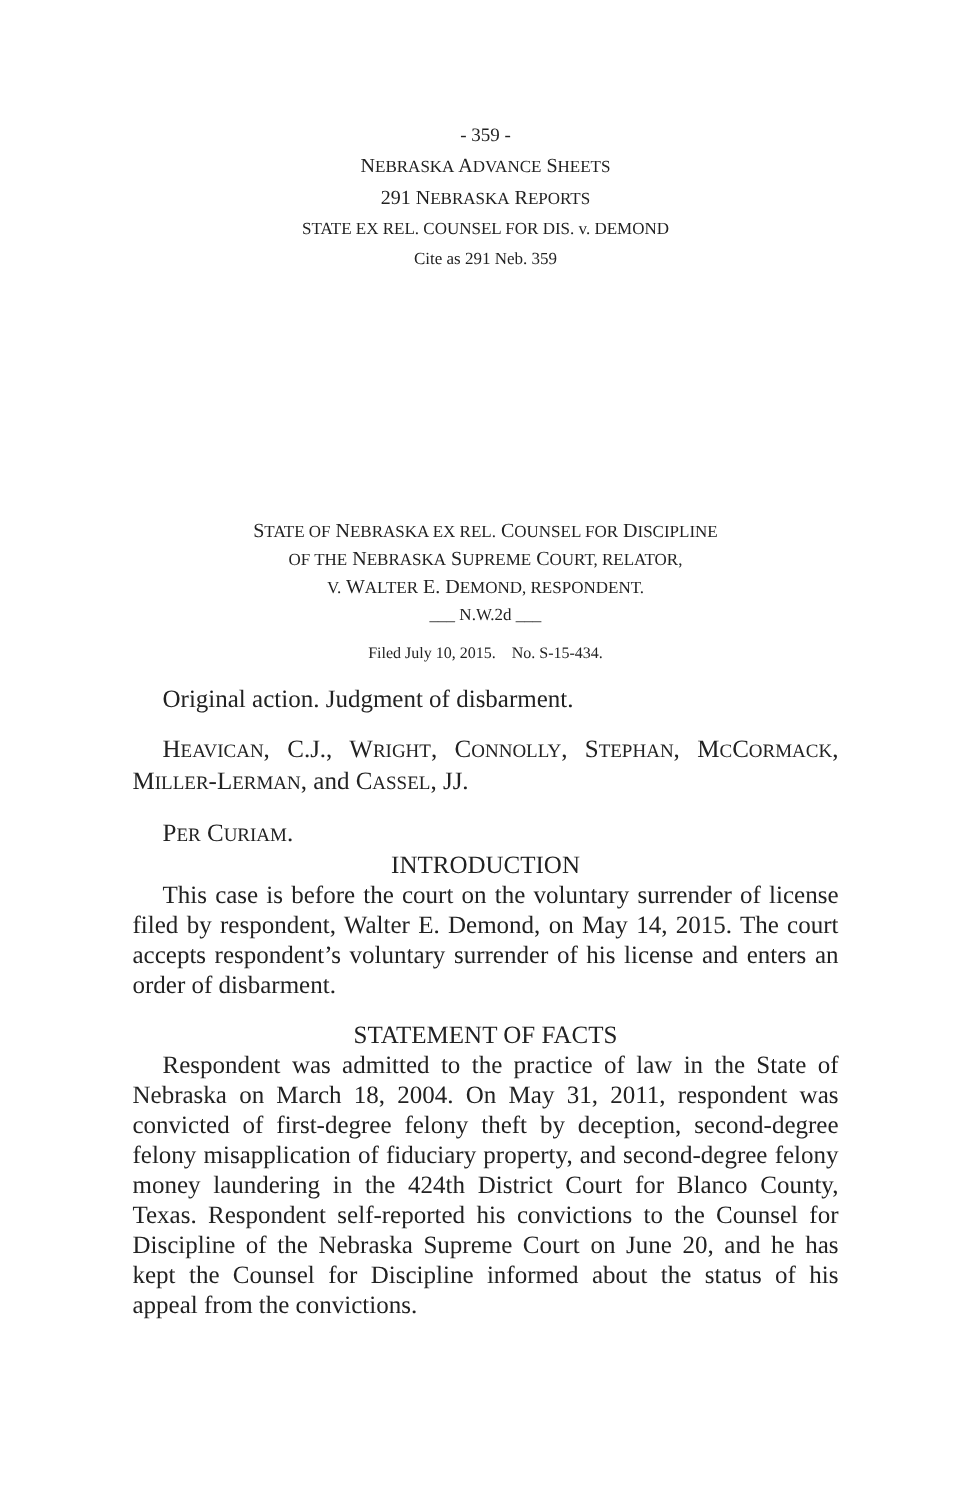- 359 -
NEBRASKA ADVANCE SHEETS
291 NEBRASKA REPORTS
STATE EX REL. COUNSEL FOR DIS. v. DEMOND
Cite as 291 Neb. 359
STATE OF NEBRASKA EX REL. COUNSEL FOR DISCIPLINE
OF THE NEBRASKA SUPREME COURT, RELATOR,
V. WALTER E. DEMOND, RESPONDENT.
___ N.W.2d ___
Filed July 10, 2015. No. S-15-434.
Original action. Judgment of disbarment.
HEAVICAN, C.J., WRIGHT, CONNOLLY, STEPHAN, MCCORMACK, MILLER-LERMAN, and CASSEL, JJ.
PER CURIAM.
INTRODUCTION
This case is before the court on the voluntary surrender of license filed by respondent, Walter E. Demond, on May 14, 2015. The court accepts respondent’s voluntary surrender of his license and enters an order of disbarment.
STATEMENT OF FACTS
Respondent was admitted to the practice of law in the State of Nebraska on March 18, 2004. On May 31, 2011, respondent was convicted of first-degree felony theft by deception, second-degree felony misapplication of fiduciary property, and second-degree felony money laundering in the 424th District Court for Blanco County, Texas. Respondent self-reported his convictions to the Counsel for Discipline of the Nebraska Supreme Court on June 20, and he has kept the Counsel for Discipline informed about the status of his appeal from the convictions.